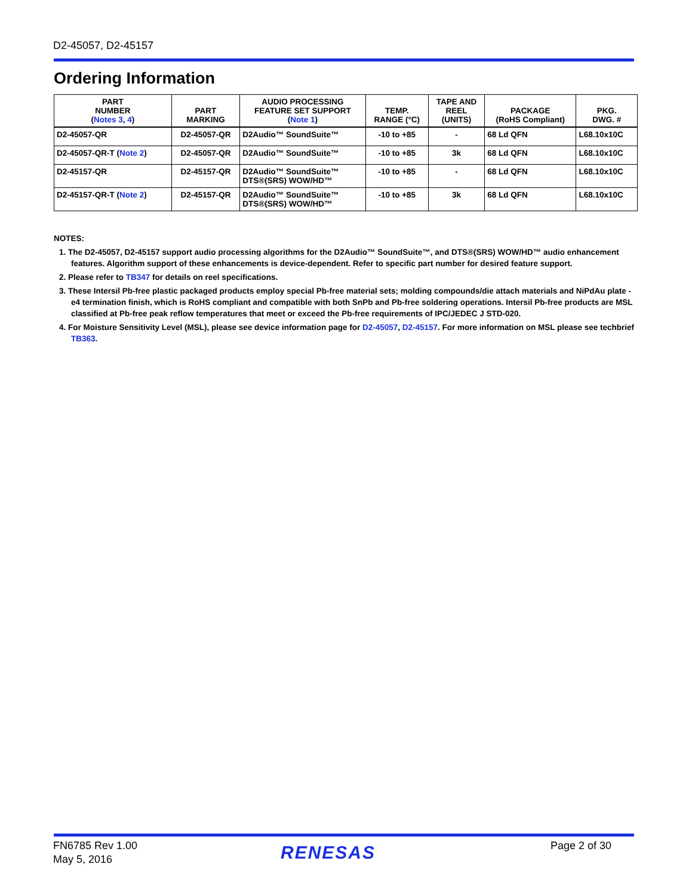D2-45057, D2-45157
Ordering Information
| PART NUMBER ( Notes 3 , 4 ) | PART MARKING | AUDIO PROCESSING FEATURE SET SUPPORT ( Note 1 ) | TEMP. RANGE (°C) | TAPE AND REEL (UNITS) | PACKAGE (RoHS Compliant) | PKG. DWG. # |
| --- | --- | --- | --- | --- | --- | --- |
| D2-45057-QR | D2-45057-QR | D2Audio™ SoundSuite™ | -10 to +85 | - | 68 Ld QFN | L68.10x10C |
| D2-45057-QR-T ( Note 2 ) | D2-45057-QR | D2Audio™ SoundSuite™ | -10 to +85 | 3k | 68 Ld QFN | L68.10x10C |
| D2-45157-QR | D2-45157-QR | D2Audio™ SoundSuite™ DTS®(SRS) WOW/HD™ | -10 to +85 | - | 68 Ld QFN | L68.10x10C |
| D2-45157-QR-T ( Note 2 ) | D2-45157-QR | D2Audio™ SoundSuite™ DTS®(SRS) WOW/HD™ | -10 to +85 | 3k | 68 Ld QFN | L68.10x10C |
NOTES:
1. The D2-45057, D2-45157 support audio processing algorithms for the D2Audio™ SoundSuite™, and DTS®(SRS) WOW/HD™ audio enhancement features. Algorithm support of these enhancements is device-dependent. Refer to specific part number for desired feature support.
2. Please refer to TB347 for details on reel specifications.
3. These Intersil Pb-free plastic packaged products employ special Pb-free material sets; molding compounds/die attach materials and NiPdAu plate - e4 termination finish, which is RoHS compliant and compatible with both SnPb and Pb-free soldering operations. Intersil Pb-free products are MSL classified at Pb-free peak reflow temperatures that meet or exceed the Pb-free requirements of IPC/JEDEC J STD-020.
4. For Moisture Sensitivity Level (MSL), please see device information page for D2-45057, D2-45157. For more information on MSL please see techbrief TB363.
FN6785 Rev 1.00
May 5, 2016
RENESAS Page 2 of 30